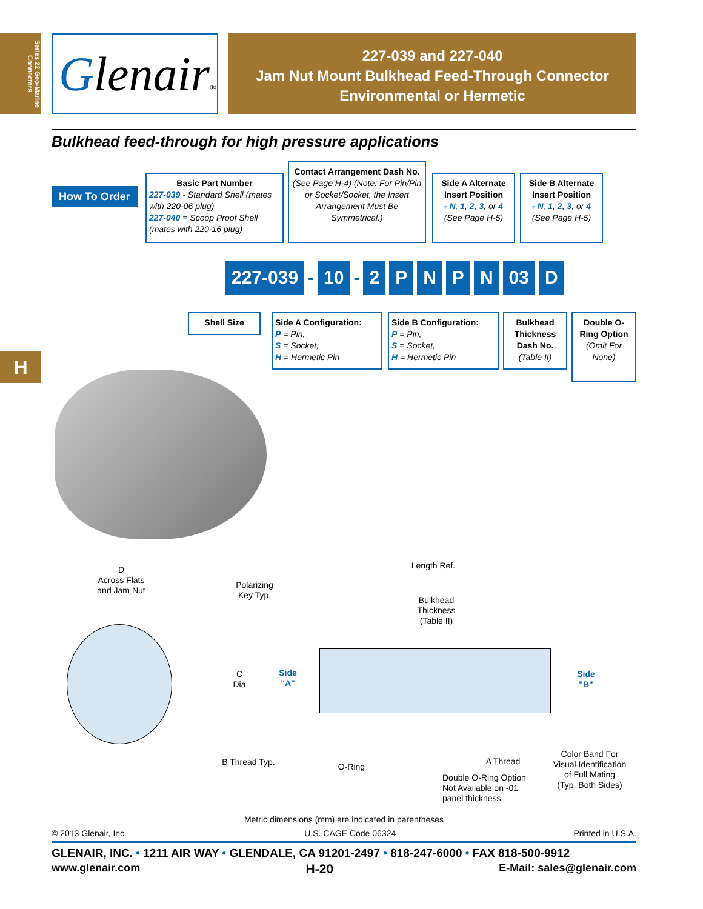Series 22 Geo-Marine Connectors
Glenair®
227-039 and 227-040
Jam Nut Mount Bulkhead Feed-Through Connector
Environmental or Hermetic
Bulkhead feed-through for high pressure applications
How To Order
Basic Part Number
227-039 - Standard Shell (mates with 220-06 plug)
227-040 = Scoop Proof Shell (mates with 220-16 plug)
Contact Arrangement Dash No.
(See Page H-4) (Note: For Pin/Pin or Socket/Socket, the Insert Arrangement Must Be Symmetrical.)
Side A Alternate Insert Position
- N, 1, 2, 3, or 4
(See Page H-5)
Side B Alternate Insert Position
- N, 1, 2, 3, or 4
(See Page H-5)
227-039
-
10
-
2 P N P N 03 D
Shell Size
Side A Configuration:
P = Pin,
S = Socket,
H = Hermetic Pin
Side B Configuration:
P = Pin,
S = Socket,
H = Hermetic Pin
Bulkhead Thickness Dash No.
(Table II)
Double O-Ring Option
(Omit For None)
H
D
Across Flats
and Jam Nut
Polarizing
Key Typ.
Length Ref.
Bulkhead
Thickness
(Table II)
C
Dia
Side
"A"
Side
"B"
B Thread Typ. O-Ring
A Thread
Double O-Ring Option
Not Available on -01
panel thickness.
Color Band For
Visual Identification
of Full Mating
(Typ. Both Sides)
Metric dimensions (mm) are indicated in parentheses
© 2013 Glenair, Inc. U.S. CAGE Code 06324 Printed in U.S.A.
GLENAIR, INC. • 1211 AIR WAY • GLENDALE, CA 91201-2497 • 818-247-6000 • FAX 818-500-9912
www.glenair.com H-20 E-Mail: sales@glenair.com